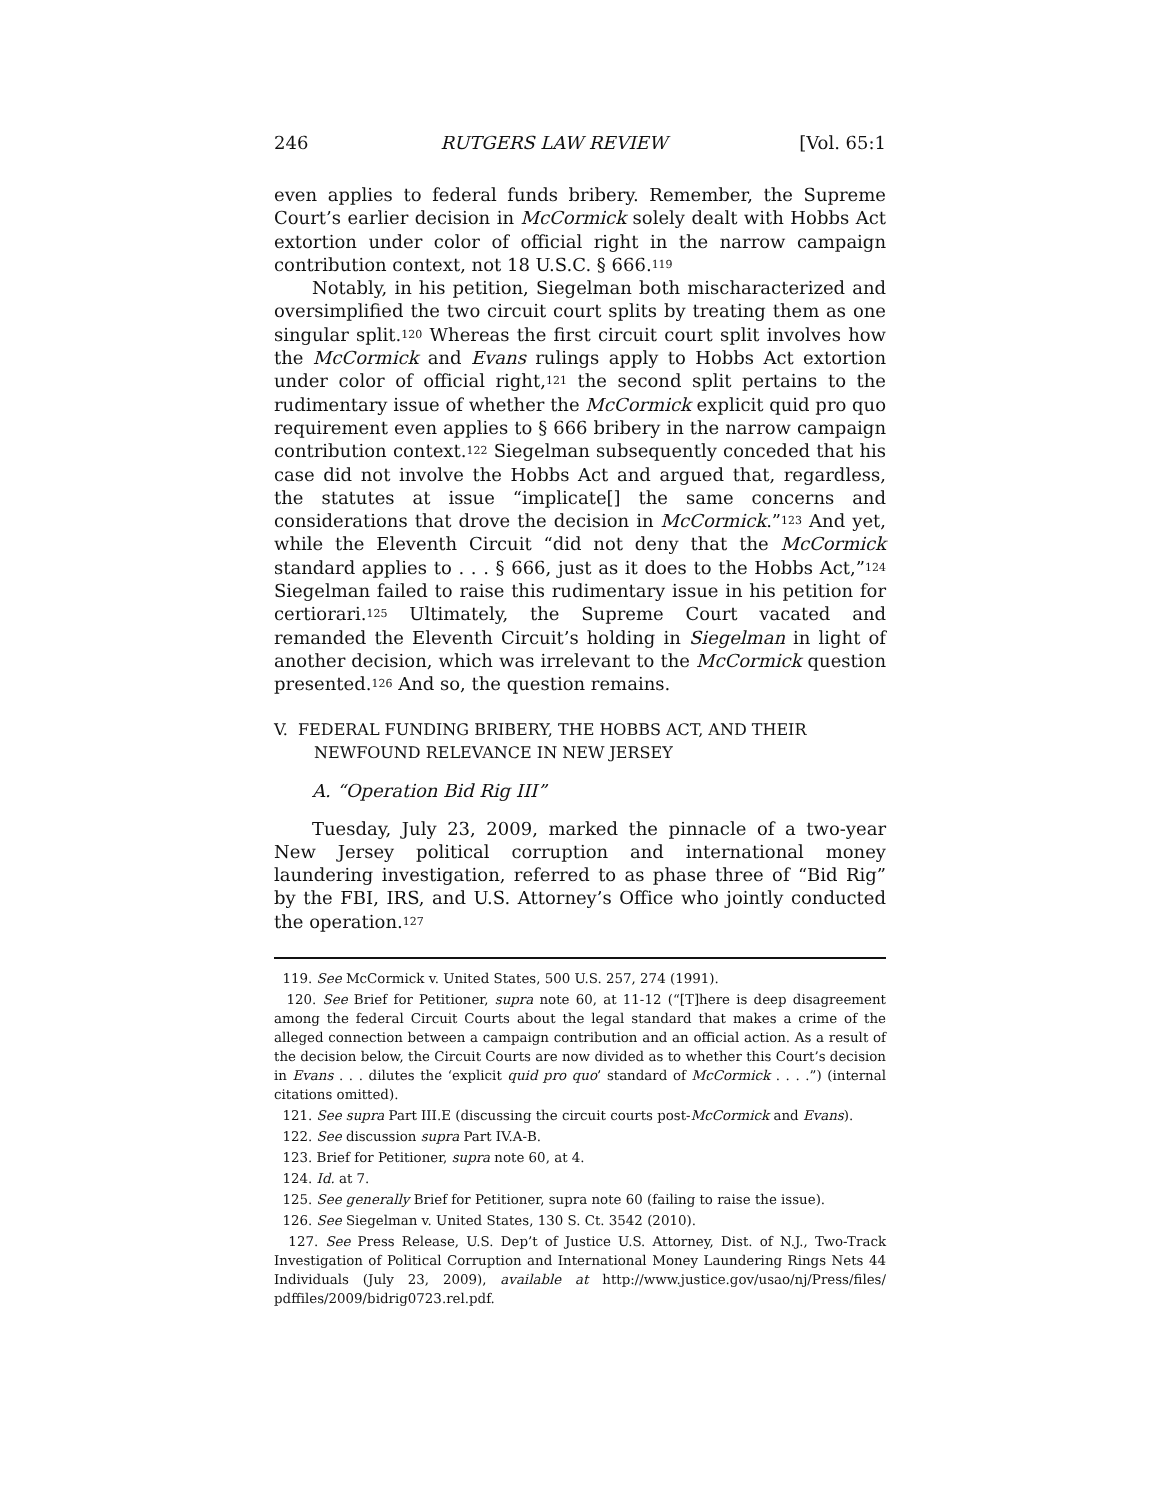246 RUTGERS LAW REVIEW [Vol. 65:1
even applies to federal funds bribery. Remember, the Supreme Court’s earlier decision in McCormick solely dealt with Hobbs Act extortion under color of official right in the narrow campaign contribution context, not 18 U.S.C. § 666.<sup>119</sup>
Notably, in his petition, Siegelman both mischaracterized and oversimplified the two circuit court splits by treating them as one singular split.<sup>120</sup> Whereas the first circuit court split involves how the McCormick and Evans rulings apply to Hobbs Act extortion under color of official right,<sup>121</sup> the second split pertains to the rudimentary issue of whether the McCormick explicit quid pro quo requirement even applies to § 666 bribery in the narrow campaign contribution context.<sup>122</sup> Siegelman subsequently conceded that his case did not involve the Hobbs Act and argued that, regardless, the statutes at issue “implicate[] the same concerns and considerations that drove the decision in McCormick.”<sup>123</sup> And yet, while the Eleventh Circuit “did not deny that the McCormick standard applies to . . . § 666, just as it does to the Hobbs Act,”<sup>124</sup> Siegelman failed to raise this rudimentary issue in his petition for certiorari.<sup>125</sup> Ultimately, the Supreme Court vacated and remanded the Eleventh Circuit’s holding in Siegelman in light of another decision, which was irrelevant to the McCormick question presented.<sup>126</sup> And so, the question remains.
V. FEDERAL FUNDING BRIBERY, THE HOBBS ACT, AND THEIR NEWFOUND RELEVANCE IN NEW JERSEY
A. “Operation Bid Rig III”
Tuesday, July 23, 2009, marked the pinnacle of a two-year New Jersey political corruption and international money laundering investigation, referred to as phase three of “Bid Rig” by the FBI, IRS, and U.S. Attorney’s Office who jointly conducted the operation.<sup>127</sup>
119. See McCormick v. United States, 500 U.S. 257, 274 (1991).
120. See Brief for Petitioner, supra note 60, at 11-12 (“[T]here is deep disagreement among the federal Circuit Courts about the legal standard that makes a crime of the alleged connection between a campaign contribution and an official action. As a result of the decision below, the Circuit Courts are now divided as to whether this Court’s decision in Evans . . . dilutes the ‘explicit quid pro quo’ standard of McCormick . . . .”) (internal citations omitted).
121. See supra Part III.E (discussing the circuit courts post-McCormick and Evans).
122. See discussion supra Part IV.A-B.
123. Brief for Petitioner, supra note 60, at 4.
124. Id. at 7.
125. See generally Brief for Petitioner, supra note 60 (failing to raise the issue).
126. See Siegelman v. United States, 130 S. Ct. 3542 (2010).
127. See Press Release, U.S. Dep’t of Justice U.S. Attorney, Dist. of N.J., Two-Track Investigation of Political Corruption and International Money Laundering Rings Nets 44 Individuals (July 23, 2009), available at http://www.justice.gov/usao/nj/Press/files/ pdffiles/2009/bidrig0723.rel.pdf.